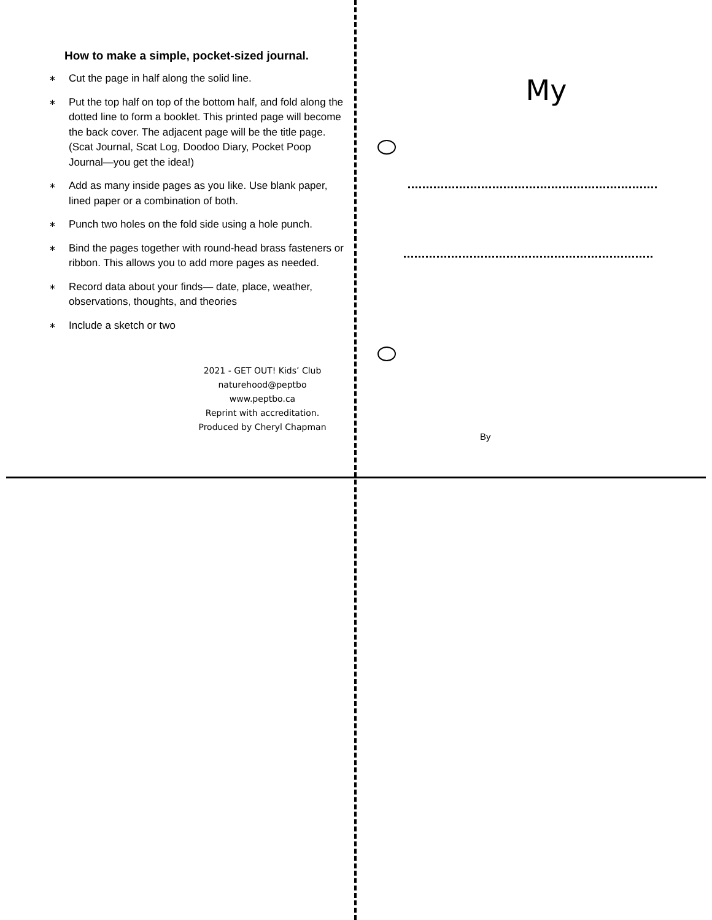How to make a simple, pocket-sized journal.
∗ Cut the page in half along the solid line.
∗ Put the top half on top of the bottom half, and fold along the dotted line to form a booklet. This printed page will become the back cover. The adjacent page will be the title page. (Scat Journal, Scat Log, Doodoo Diary, Pocket Poop Journal—you get the idea!)
∗ Add as many inside pages as you like. Use blank paper, lined paper or a combination of both.
∗ Punch two holes on the fold side using a hole punch.
∗ Bind the pages together with round-head brass fasteners or ribbon. This allows you to add more pages as needed.
∗ Record data about your finds— date, place, weather, observations, thoughts, and theories
∗ Include a sketch or two
2021 - GET OUT! Kids’ Club
naturehood@peptbo
www.peptbo.ca
Reprint with accreditation.
Produced by Cheryl Chapman
My
By